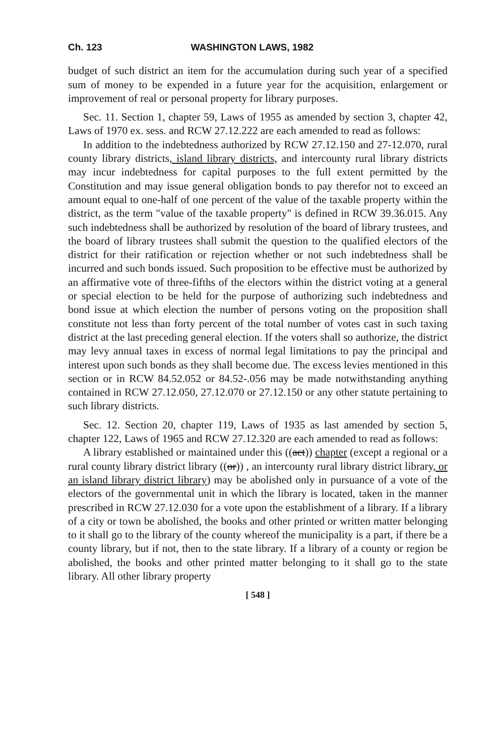Ch. 123 WASHINGTON LAWS, 1982
budget of such district an item for the accumulation during such year of a specified sum of money to be expended in a future year for the acquisition, enlargement or improvement of real or personal property for library purposes.
Sec. 11. Section 1, chapter 59, Laws of 1955 as amended by section 3, chapter 42, Laws of 1970 ex. sess. and RCW 27.12.222 are each amended to read as follows:
In addition to the indebtedness authorized by RCW 27.12.150 and 27-12.070, rural county library districts, island library districts, and intercounty rural library districts may incur indebtedness for capital purposes to the full extent permitted by the Constitution and may issue general obligation bonds to pay therefor not to exceed an amount equal to one-half of one percent of the value of the taxable property within the district, as the term "value of the taxable property" is defined in RCW 39.36.015. Any such indebtedness shall be authorized by resolution of the board of library trustees, and the board of library trustees shall submit the question to the qualified electors of the district for their ratification or rejection whether or not such indebtedness shall be incurred and such bonds issued. Such proposition to be effective must be authorized by an affirmative vote of three-fifths of the electors within the district voting at a general or special election to be held for the purpose of authorizing such indebtedness and bond issue at which election the number of persons voting on the proposition shall constitute not less than forty percent of the total number of votes cast in such taxing district at the last preceding general election. If the voters shall so authorize, the district may levy annual taxes in excess of normal legal limitations to pay the principal and interest upon such bonds as they shall become due. The excess levies mentioned in this section or in RCW 84.52.052 or 84.52-.056 may be made notwithstanding anything contained in RCW 27.12.050, 27.12.070 or 27.12.150 or any other statute pertaining to such library districts.
Sec. 12. Section 20, chapter 119, Laws of 1935 as last amended by section 5, chapter 122, Laws of 1965 and RCW 27.12.320 are each amended to read as follows:
A library established or maintained under this ((act)) chapter (except a regional or a rural county library district library ((or)) , an intercounty rural library district library, or an island library district library) may be abolished only in pursuance of a vote of the electors of the governmental unit in which the library is located, taken in the manner prescribed in RCW 27.12.030 for a vote upon the establishment of a library. If a library of a city or town be abolished, the books and other printed or written matter belonging to it shall go to the library of the county whereof the municipality is a part, if there be a county library, but if not, then to the state library. If a library of a county or region be abolished, the books and other printed matter belonging to it shall go to the state library. All other library property
[ 548 ]